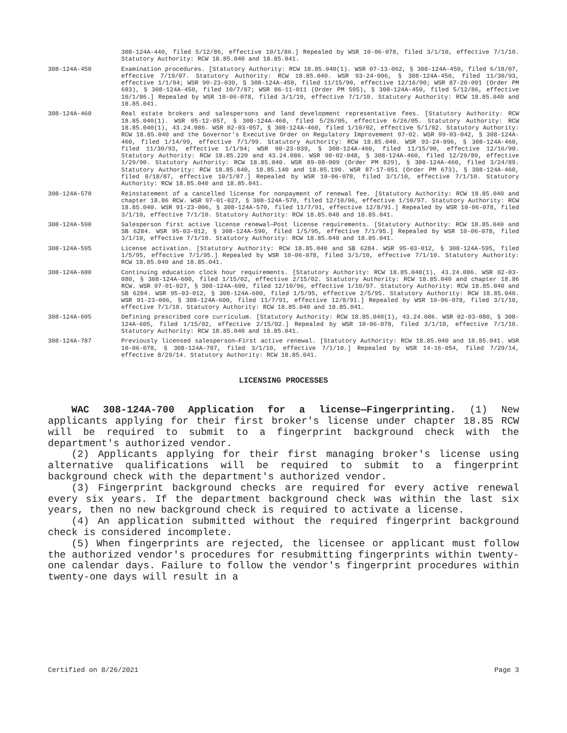308-124A-440, filed 5/12/86, effective 10/1/86.] Repealed by WSR 10-06-078, filed 3/1/10, effective 7/1/10. Statutory Authority: RCW 18.85.040 and 18.85.041.
308-124A-450 Examination procedures. [Statutory Authority: RCW 18.85.040(1). WSR 07-13-062, § 308-124A-450, filed 6/18/07, effective 7/19/07. Statutory Authority: RCW 18.85.040. WSR 93-24-096, § 308-124A-450, filed 11/30/93, effective 1/1/94; WSR 90-23-039, § 308-124A-450, filed 11/15/90, effective 12/16/90; WSR 87-20-091 (Order PM 683), § 308-124A-450, filed 10/7/87; WSR 86-11-011 (Order PM 595), § 308-124A-450, filed 5/12/86, effective 10/1/86.] Repealed by WSR 10-06-078, filed 3/1/10, effective 7/1/10. Statutory Authority: RCW 18.85.040 and 18.85.041.
308-124A-460 Real estate brokers and salespersons and land development representative fees. [Statutory Authority: RCW 18.85.040(1). WSR 05-12-057, § 308-124A-460, filed 5/26/05, effective 6/26/05. Statutory Authority: RCW 18.85.040(1), 43.24.086. WSR 02-03-057, § 308-124A-460, filed 1/10/02, effective 5/1/02. Statutory Authority: RCW 18.85.040 and the Governor's Executive Order on Regulatory Improvement 97-02. WSR 99-03-042, § 308-124A-460, filed 1/14/99, effective 7/1/99. Statutory Authority: RCW 18.85.040. WSR 93-24-096, § 308-124A-460, filed 11/30/93, effective 1/1/94; WSR 90-23-039, § 308-124A-460, filed 11/15/90, effective 12/16/90. Statutory Authority: RCW 18.85.220 and 43.24.086. WSR 90-02-048, § 308-124A-460, filed 12/29/89, effective 1/29/90. Statutory Authority: RCW 18.85.040. WSR 89-08-009 (Order PM 829), § 308-124A-460, filed 3/24/89. Statutory Authority: RCW 18.85.040, 18.85.140 and 18.85.190. WSR 87-17-051 (Order PM 673), § 308-124A-460, filed 8/18/87, effective 10/1/87.] Repealed by WSR 10-06-078, filed 3/1/10, effective 7/1/10. Statutory Authority: RCW 18.85.040 and 18.85.041.
308-124A-570 Reinstatement of a cancelled license for nonpayment of renewal fee. [Statutory Authority: RCW 18.85.040 and chapter 18.86 RCW. WSR 97-01-027, § 308-124A-570, filed 12/10/96, effective 1/10/97. Statutory Authority: RCW 18.85.040. WSR 91-23-006, § 308-124A-570, filed 11/7/91, effective 12/8/91.] Repealed by WSR 10-06-078, filed 3/1/10, effective 7/1/10. Statutory Authority: RCW 18.85.040 and 18.85.041.
308-124A-590 Salesperson first active license renewal—Post license requirements. [Statutory Authority: RCW 18.85.040 and SB 6284. WSR 95-03-012, § 308-124A-590, filed 1/5/95, effective 7/1/95.] Repealed by WSR 10-06-078, filed 3/1/10, effective 7/1/10. Statutory Authority: RCW 18.85.040 and 18.85.041.
308-124A-595 License activation. [Statutory Authority: RCW 18.85.040 and SB 6284. WSR 95-03-012, § 308-124A-595, filed 1/5/95, effective 7/1/95.] Repealed by WSR 10-06-078, filed 3/1/10, effective 7/1/10. Statutory Authority: RCW 18.85.040 and 18.85.041.
308-124A-600 Continuing education clock hour requirements. [Statutory Authority: RCW 18.85.040(1), 43.24.086. WSR 02-03-080, § 308-124A-600, filed 1/15/02, effective 2/15/02. Statutory Authority: RCW 18.85.040 and chapter 18.86 RCW. WSR 97-01-027, § 308-124A-600, filed 12/10/96, effective 1/10/97. Statutory Authority: RCW 18.85.040 and SB 6284. WSR 95-03-012, § 308-124A-600, filed 1/5/95, effective 2/5/95. Statutory Authority: RCW 18.85.040. WSR 91-23-006, § 308-124A-600, filed 11/7/91, effective 12/8/91.] Repealed by WSR 10-06-078, filed 3/1/10, effective 7/1/10. Statutory Authority: RCW 18.85.040 and 18.85.041.
308-124A-605 Defining prescribed core curriculum. [Statutory Authority: RCW 18.85.040(1), 43.24.086. WSR 02-03-080, § 308-124A-605, filed 1/15/02, effective 2/15/02.] Repealed by WSR 10-06-078, filed 3/1/10, effective 7/1/10. Statutory Authority: RCW 18.85.040 and 18.85.041.
308-124A-787 Previously licensed salesperson—First active renewal. [Statutory Authority: RCW 18.85.040 and 18.85.041. WSR 10-06-078, § 308-124A-787, filed 3/1/10, effective 7/1/10.] Repealed by WSR 14-16-054, filed 7/29/14, effective 8/29/14. Statutory Authority: RCW 18.85.041.
LICENSING PROCESSES
WAC 308-124A-700 Application for a license—Fingerprinting. (1) New applicants applying for their first broker's license under chapter 18.85 RCW will be required to submit to a fingerprint background check with the department's authorized vendor.
(2) Applicants applying for their first managing broker's license using alternative qualifications will be required to submit to a fingerprint background check with the department's authorized vendor.
(3) Fingerprint background checks are required for every active renewal every six years. If the department background check was within the last six years, then no new background check is required to activate a license.
(4) An application submitted without the required fingerprint background check is considered incomplete.
(5) When fingerprints are rejected, the licensee or applicant must follow the authorized vendor's procedures for resubmitting fingerprints within twenty-one calendar days. Failure to follow the vendor's fingerprint procedures within twenty-one days will result in a
Certified on 8/26/2021 Page 3